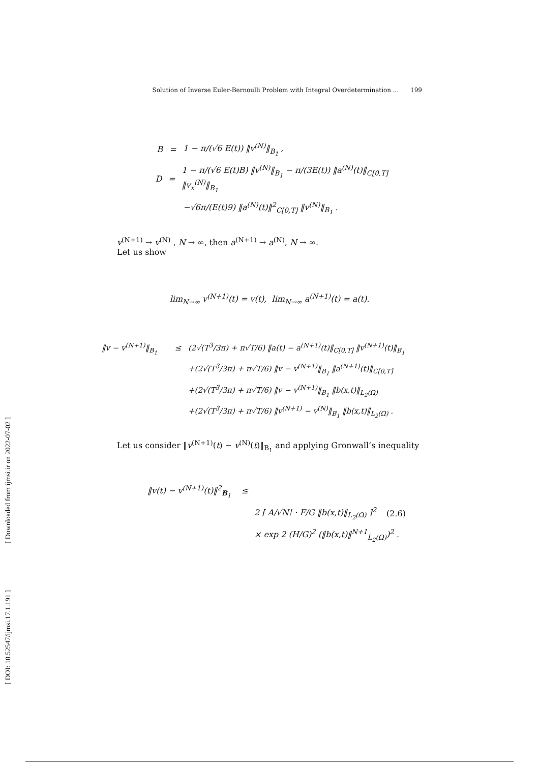[ Downloaded from ijmsi.ir on 2022-07-02 ]
[ DOI: 10.52547/ijmsi.17.1.191 ]
Solution of Inverse Euler-Bernoulli Problem with Integral Overdetermination ... 199
B = 1 − π/(√6 E(t)) ‖v<sup>(N)</sup>‖<sub>B<sub>1</sub></sub> ,
D = 1 − π/(√6 E(t)B) ‖v<sup>(N)</sup>‖<sub>B<sub>1</sub></sub> − π/(3E(t)) ‖a<sup>(N)</sup>(t)‖<sub>C[0,T]</sub> ‖v<sub>x</sub><sup>(N)</sup>‖<sub>B<sub>1</sub></sub>
−√6π/(E(t)9) ‖a<sup>(N)</sup>(t)‖<sup>2</sup><sub>C[0,T]</sub> ‖v<sup>(N)</sup>‖<sub>B<sub>1</sub></sub> .
v<sup>(N+1)</sup> → v<sup>(N)</sup> , N → ∞, then a<sup>(N+1)</sup> → a<sup>(N)</sup>, N → ∞.
Let us show
lim<sub>N→∞</sub> v<sup>(N+1)</sup>(t) = v(t), lim<sub>N→∞</sub> a<sup>(N+1)</sup>(t) = a(t).
‖v − v<sup>(N+1)</sup>‖<sub>B<sub>1</sub></sub> ≤ (2√(T<sup>3</sup>/3π) + π√T/6) ‖a(t) − a<sup>(N+1)</sup>(t)‖<sub>C[0,T]</sub> ‖v<sup>(N+1)</sup>(t)‖<sub>B<sub>1</sub></sub>
+(2√(T<sup>3</sup>/3π) + π√T/6) ‖v − v<sup>(N+1)</sup>‖<sub>B<sub>1</sub></sub> ‖a<sup>(N+1)</sup>(t)‖<sub>C[0,T]</sub>
+(2√(T<sup>3</sup>/3π) + π√T/6) ‖v − v<sup>(N+1)</sup>‖<sub>B<sub>1</sub></sub> ‖b(x,t)‖<sub>L<sub>2</sub>(Ω)</sub>
+(2√(T<sup>3</sup>/3π) + π√T/6) ‖v<sup>(N+1)</sup> − v<sup>(N)</sup>‖<sub>B<sub>1</sub></sub> ‖b(x,t)‖<sub>L<sub>2</sub>(Ω)</sub> .
Let us consider ‖v<sup>(N+1)</sup>(t) − v<sup>(N)</sup>(t)‖<sub>B<sub>1</sub></sub> and applying Gronwall’s inequality
‖v(t) − v<sup>(N+1)</sup>(t)‖<sup>2</sup><sub>B<sub>1</sub></sub> ≤
2 [ A/√N! · F/G ‖b(x,t)‖<sub>L<sub>2</sub>(Ω)</sub> ]<sup>2</sup> (2.6)
× exp 2 (H/G)<sup>2</sup> (‖b(x,t)‖<sup>N+1</sup><sub>L<sub>2</sub>(Ω)</sub>)<sup>2</sup> .